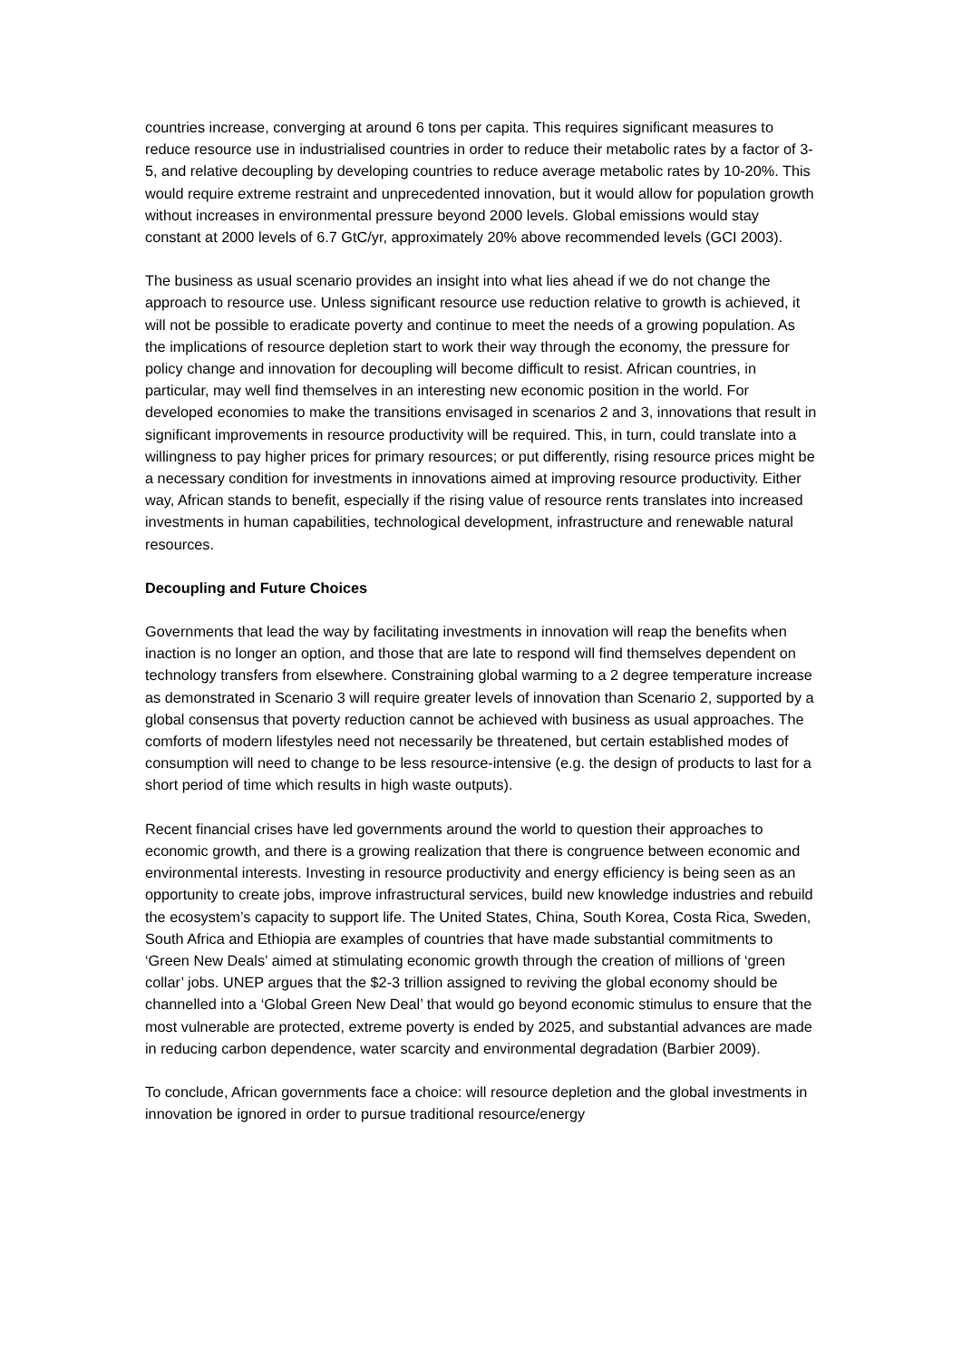countries increase, converging at around 6 tons per capita. This requires significant measures to reduce resource use in industrialised countries in order to reduce their metabolic rates by a factor of 3-5, and relative decoupling by developing countries to reduce average metabolic rates by 10-20%. This would require extreme restraint and unprecedented innovation, but it would allow for population growth without increases in environmental pressure beyond 2000 levels. Global emissions would stay constant at 2000 levels of 6.7 GtC/yr, approximately 20% above recommended levels (GCI 2003).
The business as usual scenario provides an insight into what lies ahead if we do not change the approach to resource use. Unless significant resource use reduction relative to growth is achieved, it will not be possible to eradicate poverty and continue to meet the needs of a growing population. As the implications of resource depletion start to work their way through the economy, the pressure for policy change and innovation for decoupling will become difficult to resist. African countries, in particular, may well find themselves in an interesting new economic position in the world. For developed economies to make the transitions envisaged in scenarios 2 and 3, innovations that result in significant improvements in resource productivity will be required. This, in turn, could translate into a willingness to pay higher prices for primary resources; or put differently, rising resource prices might be a necessary condition for investments in innovations aimed at improving resource productivity. Either way, African stands to benefit, especially if the rising value of resource rents translates into increased investments in human capabilities, technological development, infrastructure and renewable natural resources.
Decoupling and Future Choices
Governments that lead the way by facilitating investments in innovation will reap the benefits when inaction is no longer an option, and those that are late to respond will find themselves dependent on technology transfers from elsewhere. Constraining global warming to a 2 degree temperature increase as demonstrated in Scenario 3 will require greater levels of innovation than Scenario 2, supported by a global consensus that poverty reduction cannot be achieved with business as usual approaches. The comforts of modern lifestyles need not necessarily be threatened, but certain established modes of consumption will need to change to be less resource-intensive (e.g. the design of products to last for a short period of time which results in high waste outputs).
Recent financial crises have led governments around the world to question their approaches to economic growth, and there is a growing realization that there is congruence between economic and environmental interests. Investing in resource productivity and energy efficiency is being seen as an opportunity to create jobs, improve infrastructural services, build new knowledge industries and rebuild the ecosystem’s capacity to support life. The United States, China, South Korea, Costa Rica, Sweden, South Africa and Ethiopia are examples of countries that have made substantial commitments to ‘Green New Deals’ aimed at stimulating economic growth through the creation of millions of ‘green collar’ jobs. UNEP argues that the $2-3 trillion assigned to reviving the global economy should be channelled into a ‘Global Green New Deal’ that would go beyond economic stimulus to ensure that the most vulnerable are protected, extreme poverty is ended by 2025, and substantial advances are made in reducing carbon dependence, water scarcity and environmental degradation (Barbier 2009).
To conclude, African governments face a choice: will resource depletion and the global investments in innovation be ignored in order to pursue traditional resource/energy